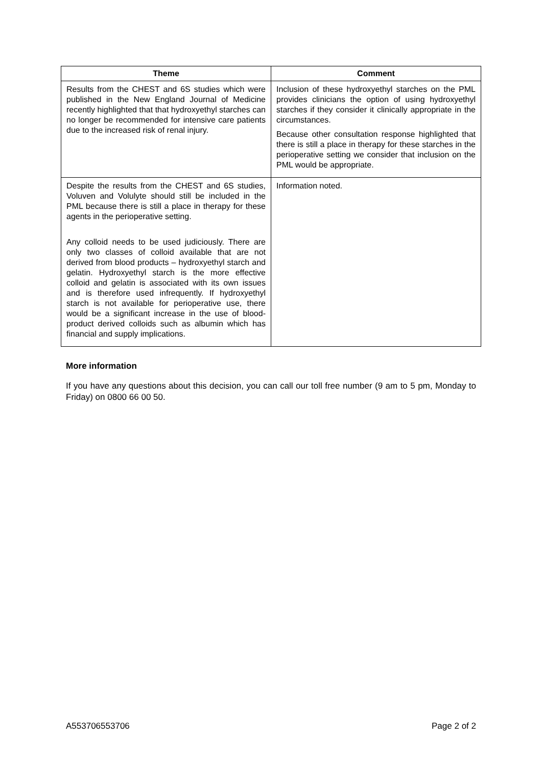| Theme | Comment |
| --- | --- |
| Results from the CHEST and 6S studies which were published in the New England Journal of Medicine recently highlighted that that hydroxyethyl starches can no longer be recommended for intensive care patients due to the increased risk of renal injury. | Inclusion of these hydroxyethyl starches on the PML provides clinicians the option of using hydroxyethyl starches if they consider it clinically appropriate in the circumstances. Because other consultation response highlighted that there is still a place in therapy for these starches in the perioperative setting we consider that inclusion on the PML would be appropriate. |
| Despite the results from the CHEST and 6S studies, Voluven and Volulyte should still be included in the PML because there is still a place in therapy for these agents in the perioperative setting. Any colloid needs to be used judiciously. There are only two classes of colloid available that are not derived from blood products – hydroxyethyl starch and gelatin. Hydroxyethyl starch is the more effective colloid and gelatin is associated with its own issues and is therefore used infrequently. If hydroxyethyl starch is not available for perioperative use, there would be a significant increase in the use of blood-product derived colloids such as albumin which has financial and supply implications. | Information noted. |
More information
If you have any questions about this decision, you can call our toll free number (9 am to 5 pm, Monday to Friday) on 0800 66 00 50.
A553706553706 Page 2 of 2